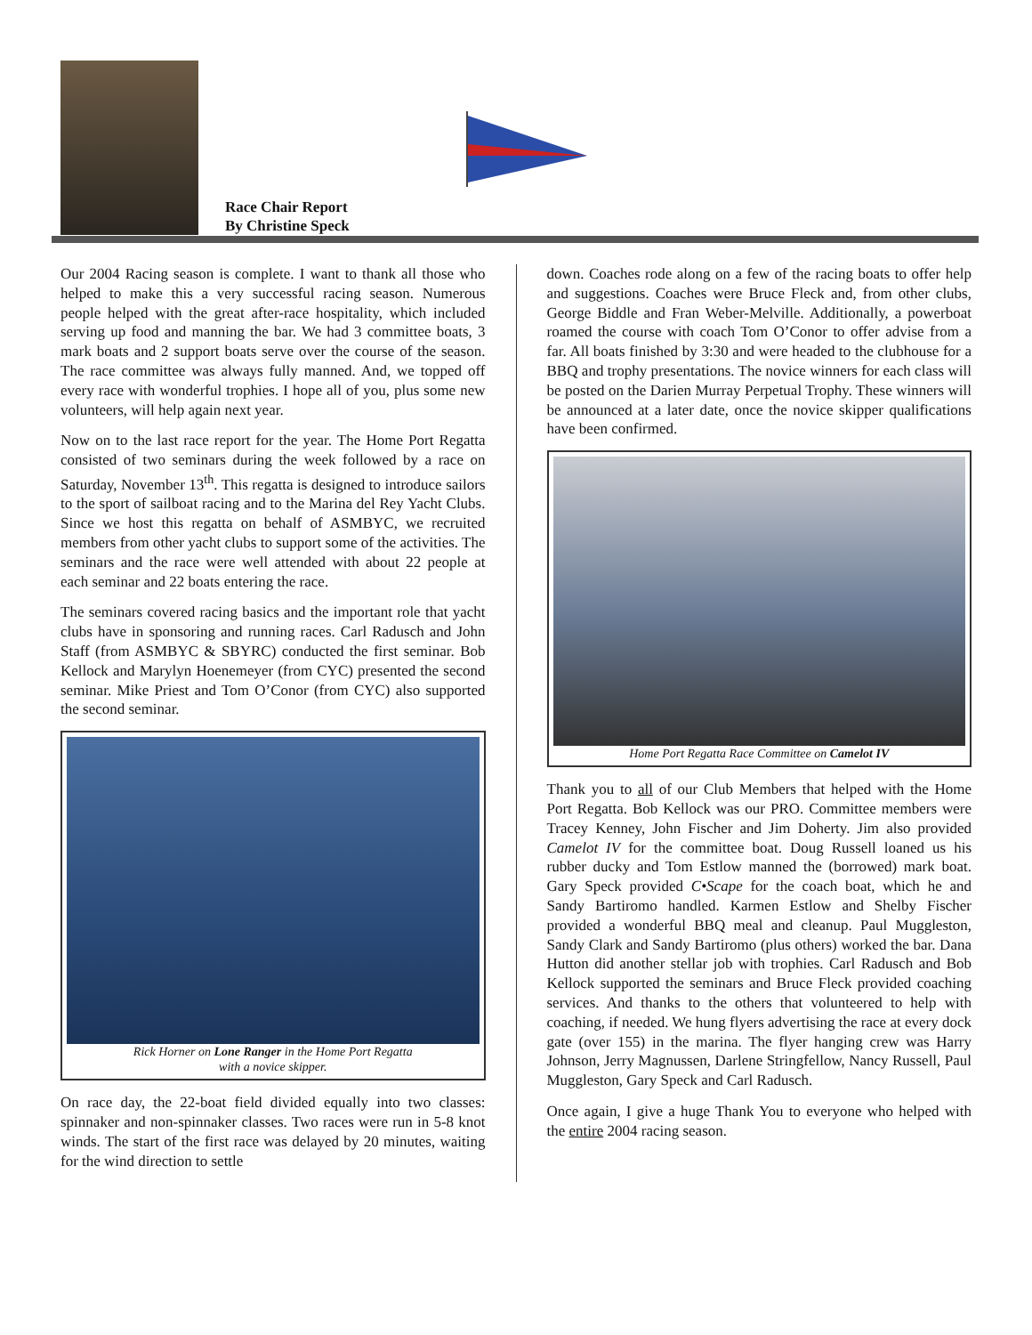Race Chair Report
By Christine Speck
Our 2004 Racing season is complete. I want to thank all those who helped to make this a very successful racing season. Numerous people helped with the great after-race hospitality, which included serving up food and manning the bar. We had 3 committee boats, 3 mark boats and 2 support boats serve over the course of the season. The race committee was always fully manned. And, we topped off every race with wonderful trophies. I hope all of you, plus some new volunteers, will help again next year.
Now on to the last race report for the year. The Home Port Regatta consisted of two seminars during the week followed by a race on Saturday, November 13<sup>th</sup>. This regatta is designed to introduce sailors to the sport of sailboat racing and to the Marina del Rey Yacht Clubs. Since we host this regatta on behalf of ASMBYC, we recruited members from other yacht clubs to support some of the activities. The seminars and the race were well attended with about 22 people at each seminar and 22 boats entering the race.
The seminars covered racing basics and the important role that yacht clubs have in sponsoring and running races. Carl Radusch and John Staff (from ASMBYC & SBYRC) conducted the first seminar. Bob Kellock and Marylyn Hoenemeyer (from CYC) presented the second seminar. Mike Priest and Tom O’Conor (from CYC) also supported the second seminar.
Rick Horner on Lone Ranger in the Home Port Regatta
with a novice skipper.
On race day, the 22-boat field divided equally into two classes: spinnaker and non-spinnaker classes. Two races were run in 5-8 knot winds. The start of the first race was delayed by 20 minutes, waiting for the wind direction to settle
down. Coaches rode along on a few of the racing boats to offer help and suggestions. Coaches were Bruce Fleck and, from other clubs, George Biddle and Fran Weber-Melville. Additionally, a powerboat roamed the course with coach Tom O’Conor to offer advise from a far. All boats finished by 3:30 and were headed to the clubhouse for a BBQ and trophy presentations. The novice winners for each class will be posted on the Darien Murray Perpetual Trophy. These winners will be announced at a later date, once the novice skipper qualifications have been confirmed.
Home Port Regatta Race Committee on Camelot IV
Thank you to all of our Club Members that helped with the Home Port Regatta. Bob Kellock was our PRO. Committee members were Tracey Kenney, John Fischer and Jim Doherty. Jim also provided Camelot IV for the committee boat. Doug Russell loaned us his rubber ducky and Tom Estlow manned the (borrowed) mark boat. Gary Speck provided C•Scape for the coach boat, which he and Sandy Bartiromo handled. Karmen Estlow and Shelby Fischer provided a wonderful BBQ meal and cleanup. Paul Muggleston, Sandy Clark and Sandy Bartiromo (plus others) worked the bar. Dana Hutton did another stellar job with trophies. Carl Radusch and Bob Kellock supported the seminars and Bruce Fleck provided coaching services. And thanks to the others that volunteered to help with coaching, if needed. We hung flyers advertising the race at every dock gate (over 155) in the marina. The flyer hanging crew was Harry Johnson, Jerry Magnussen, Darlene Stringfellow, Nancy Russell, Paul Muggleston, Gary Speck and Carl Radusch.
Once again, I give a huge Thank You to everyone who helped with the entire 2004 racing season.